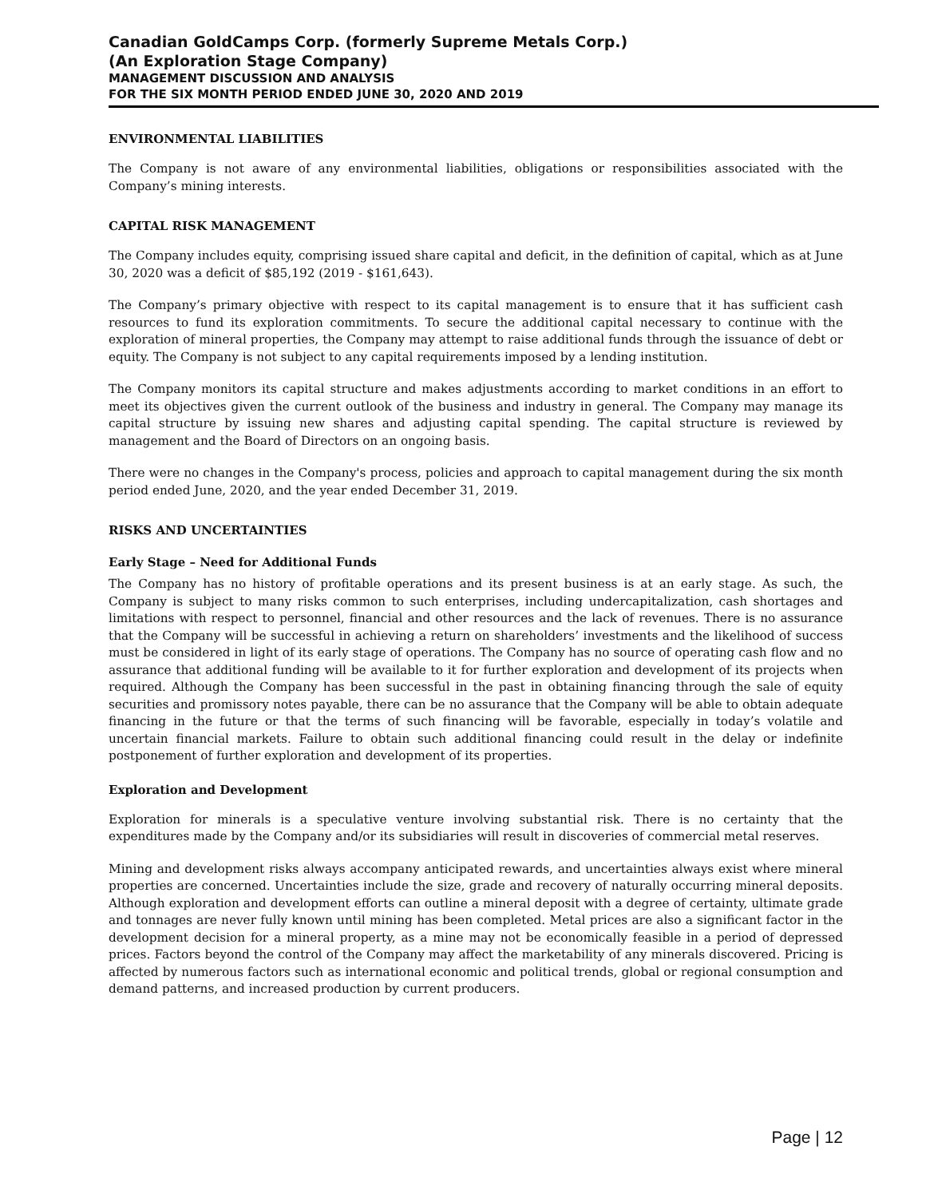Canadian GoldCamps Corp. (formerly Supreme Metals Corp.)
(An Exploration Stage Company)
MANAGEMENT DISCUSSION AND ANALYSIS
FOR THE SIX MONTH PERIOD ENDED JUNE 30, 2020 AND 2019
ENVIRONMENTAL LIABILITIES
The Company is not aware of any environmental liabilities, obligations or responsibilities associated with the Company’s mining interests.
CAPITAL RISK MANAGEMENT
The Company includes equity, comprising issued share capital and deficit, in the definition of capital, which as at June 30, 2020 was a deficit of $85,192 (2019 ‐ $161,643).
The Company’s primary objective with respect to its capital management is to ensure that it has sufficient cash resources to fund its exploration commitments. To secure the additional capital necessary to continue with the exploration of mineral properties, the Company may attempt to raise additional funds through the issuance of debt or equity. The Company is not subject to any capital requirements imposed by a lending institution.
The Company monitors its capital structure and makes adjustments according to market conditions in an effort to meet its objectives given the current outlook of the business and industry in general. The Company may manage its capital structure by issuing new shares and adjusting capital spending. The capital structure is reviewed by management and the Board of Directors on an ongoing basis.
There were no changes in the Company's process, policies and approach to capital management during the six month period ended June, 2020, and the year ended December 31, 2019.
RISKS AND UNCERTAINTIES
Early Stage – Need for Additional Funds
The Company has no history of profitable operations and its present business is at an early stage. As such, the Company is subject to many risks common to such enterprises, including undercapitalization, cash shortages and limitations with respect to personnel, financial and other resources and the lack of revenues. There is no assurance that the Company will be successful in achieving a return on shareholders’ investments and the likelihood of success must be considered in light of its early stage of operations. The Company has no source of operating cash flow and no assurance that additional funding will be available to it for further exploration and development of its projects when required. Although the Company has been successful in the past in obtaining financing through the sale of equity securities and promissory notes payable, there can be no assurance that the Company will be able to obtain adequate financing in the future or that the terms of such financing will be favorable, especially in today’s volatile and uncertain financial markets. Failure to obtain such additional financing could result in the delay or indefinite postponement of further exploration and development of its properties.
Exploration and Development
Exploration for minerals is a speculative venture involving substantial risk. There is no certainty that the expenditures made by the Company and/or its subsidiaries will result in discoveries of commercial metal reserves.
Mining and development risks always accompany anticipated rewards, and uncertainties always exist where mineral properties are concerned. Uncertainties include the size, grade and recovery of naturally occurring mineral deposits. Although exploration and development efforts can outline a mineral deposit with a degree of certainty, ultimate grade and tonnages are never fully known until mining has been completed. Metal prices are also a significant factor in the development decision for a mineral property, as a mine may not be economically feasible in a period of depressed prices. Factors beyond the control of the Company may affect the marketability of any minerals discovered. Pricing is affected by numerous factors such as international economic and political trends, global or regional consumption and demand patterns, and increased production by current producers.
Page | 12